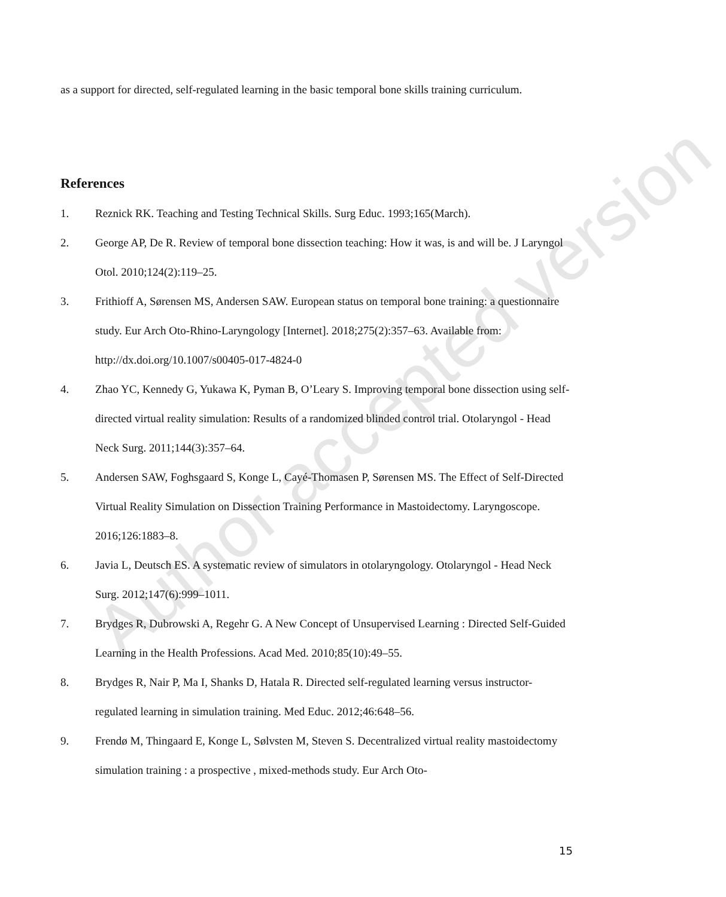Author accepted version
as a support for directed, self-regulated learning in the basic temporal bone skills training curriculum.
References
1. Reznick RK. Teaching and Testing Technical Skills. Surg Educ. 1993;165(March).
2. George AP, De R. Review of temporal bone dissection teaching: How it was, is and will be. J Laryngol Otol. 2010;124(2):119–25.
3. Frithioff A, Sørensen MS, Andersen SAW. European status on temporal bone training: a questionnaire study. Eur Arch Oto-Rhino-Laryngology [Internet]. 2018;275(2):357–63. Available from: http://dx.doi.org/10.1007/s00405-017-4824-0
4. Zhao YC, Kennedy G, Yukawa K, Pyman B, O’Leary S. Improving temporal bone dissection using self-directed virtual reality simulation: Results of a randomized blinded control trial. Otolaryngol - Head Neck Surg. 2011;144(3):357–64.
5. Andersen SAW, Foghsgaard S, Konge L, Cayé-Thomasen P, Sørensen MS. The Effect of Self-Directed Virtual Reality Simulation on Dissection Training Performance in Mastoidectomy. Laryngoscope. 2016;126:1883–8.
6. Javia L, Deutsch ES. A systematic review of simulators in otolaryngology. Otolaryngol - Head Neck Surg. 2012;147(6):999–1011.
7. Brydges R, Dubrowski A, Regehr G. A New Concept of Unsupervised Learning : Directed Self-Guided Learning in the Health Professions. Acad Med. 2010;85(10):49–55.
8. Brydges R, Nair P, Ma I, Shanks D, Hatala R. Directed self-regulated learning versus instructor- regulated learning in simulation training. Med Educ. 2012;46:648–56.
9. Frendø M, Thingaard E, Konge L, Sølvsten M, Steven S. Decentralized virtual reality mastoidectomy simulation training : a prospective , mixed-methods study. Eur Arch Oto-
15